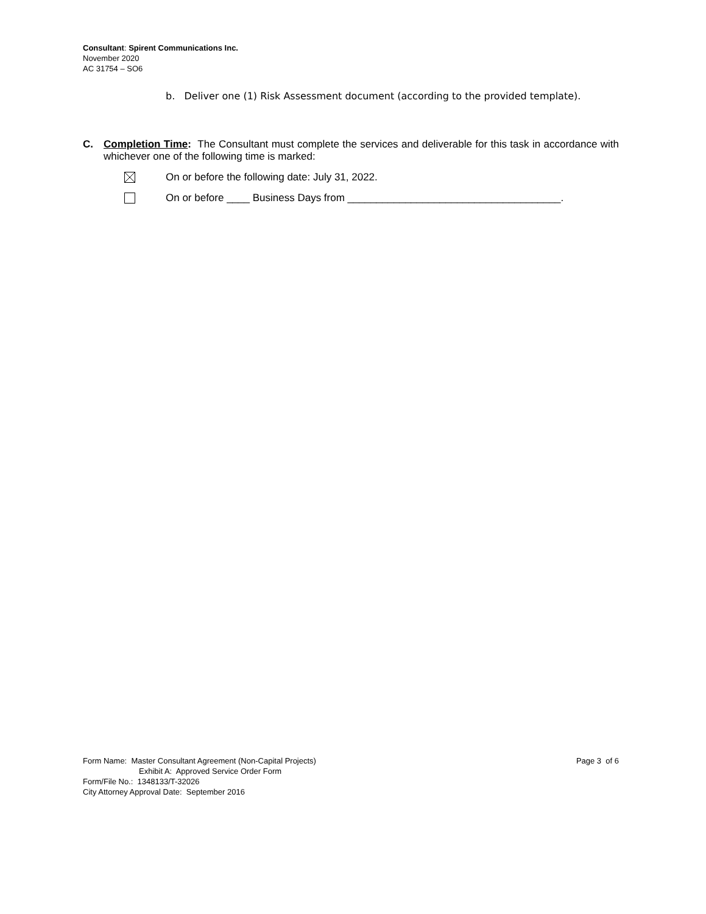Consultant: Spirent Communications Inc.
November 2020
AC 31754 – SO6
b. Deliver one (1) Risk Assessment document (according to the provided template).
C. Completion Time: The Consultant must complete the services and deliverable for this task in accordance with whichever one of the following time is marked:
On or before the following date: July 31, 2022.
On or before ____ Business Days from _____________________________________.
Form Name: Master Consultant Agreement (Non-Capital Projects) Page 3 of 6
Exhibit A: Approved Service Order Form
Form/File No.: 1348133/T-32026
City Attorney Approval Date: September 2016